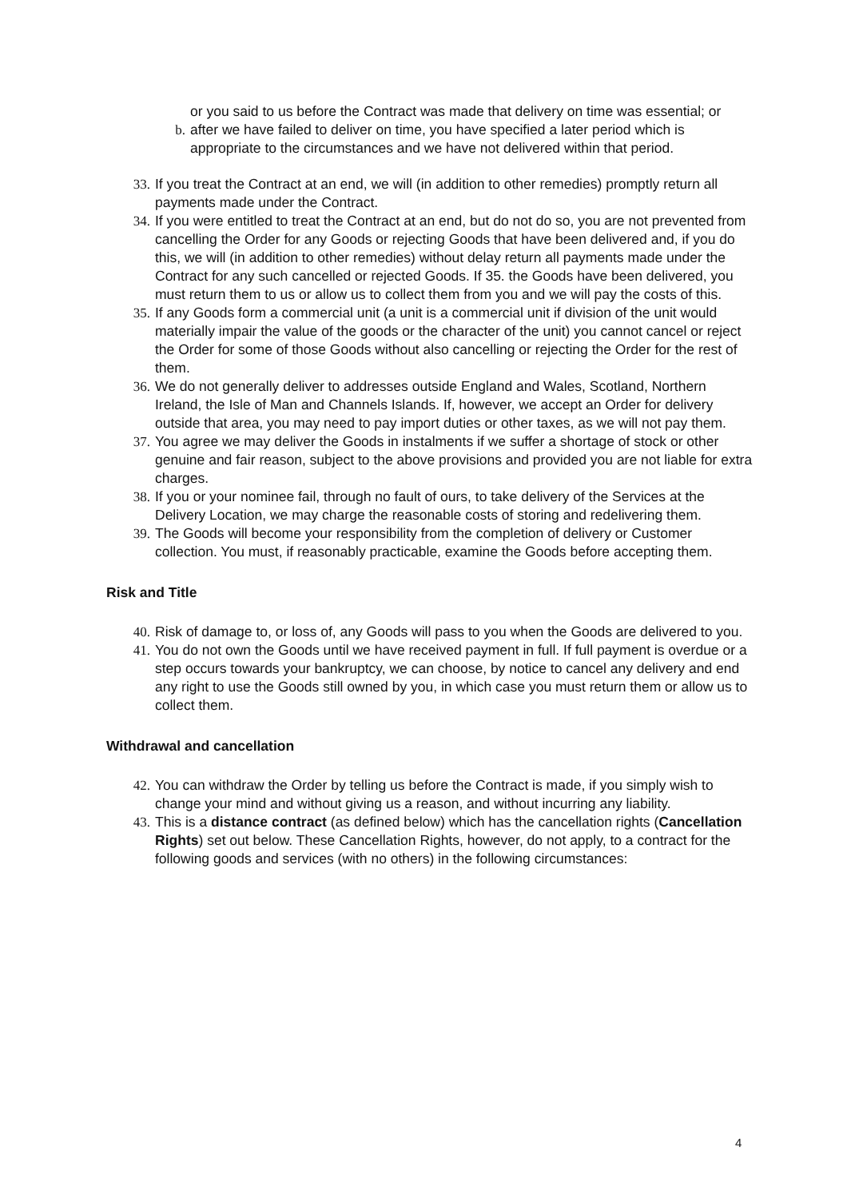or you said to us before the Contract was made that delivery on time was essential; or
b. after we have failed to deliver on time, you have specified a later period which is appropriate to the circumstances and we have not delivered within that period.
33. If you treat the Contract at an end, we will (in addition to other remedies) promptly return all payments made under the Contract.
34. If you were entitled to treat the Contract at an end, but do not do so, you are not prevented from cancelling the Order for any Goods or rejecting Goods that have been delivered and, if you do this, we will (in addition to other remedies) without delay return all payments made under the Contract for any such cancelled or rejected Goods. If 35. the Goods have been delivered, you must return them to us or allow us to collect them from you and we will pay the costs of this.
35. If any Goods form a commercial unit (a unit is a commercial unit if division of the unit would materially impair the value of the goods or the character of the unit) you cannot cancel or reject the Order for some of those Goods without also cancelling or rejecting the Order for the rest of them.
36. We do not generally deliver to addresses outside England and Wales, Scotland, Northern Ireland, the Isle of Man and Channels Islands. If, however, we accept an Order for delivery outside that area, you may need to pay import duties or other taxes, as we will not pay them.
37. You agree we may deliver the Goods in instalments if we suffer a shortage of stock or other genuine and fair reason, subject to the above provisions and provided you are not liable for extra charges.
38. If you or your nominee fail, through no fault of ours, to take delivery of the Services at the Delivery Location, we may charge the reasonable costs of storing and redelivering them.
39. The Goods will become your responsibility from the completion of delivery or Customer collection. You must, if reasonably practicable, examine the Goods before accepting them.
Risk and Title
40. Risk of damage to, or loss of, any Goods will pass to you when the Goods are delivered to you.
41. You do not own the Goods until we have received payment in full. If full payment is overdue or a step occurs towards your bankruptcy, we can choose, by notice to cancel any delivery and end any right to use the Goods still owned by you, in which case you must return them or allow us to collect them.
Withdrawal and cancellation
42. You can withdraw the Order by telling us before the Contract is made, if you simply wish to change your mind and without giving us a reason, and without incurring any liability.
43. This is a distance contract (as defined below) which has the cancellation rights (Cancellation Rights) set out below. These Cancellation Rights, however, do not apply, to a contract for the following goods and services (with no others) in the following circumstances:
4